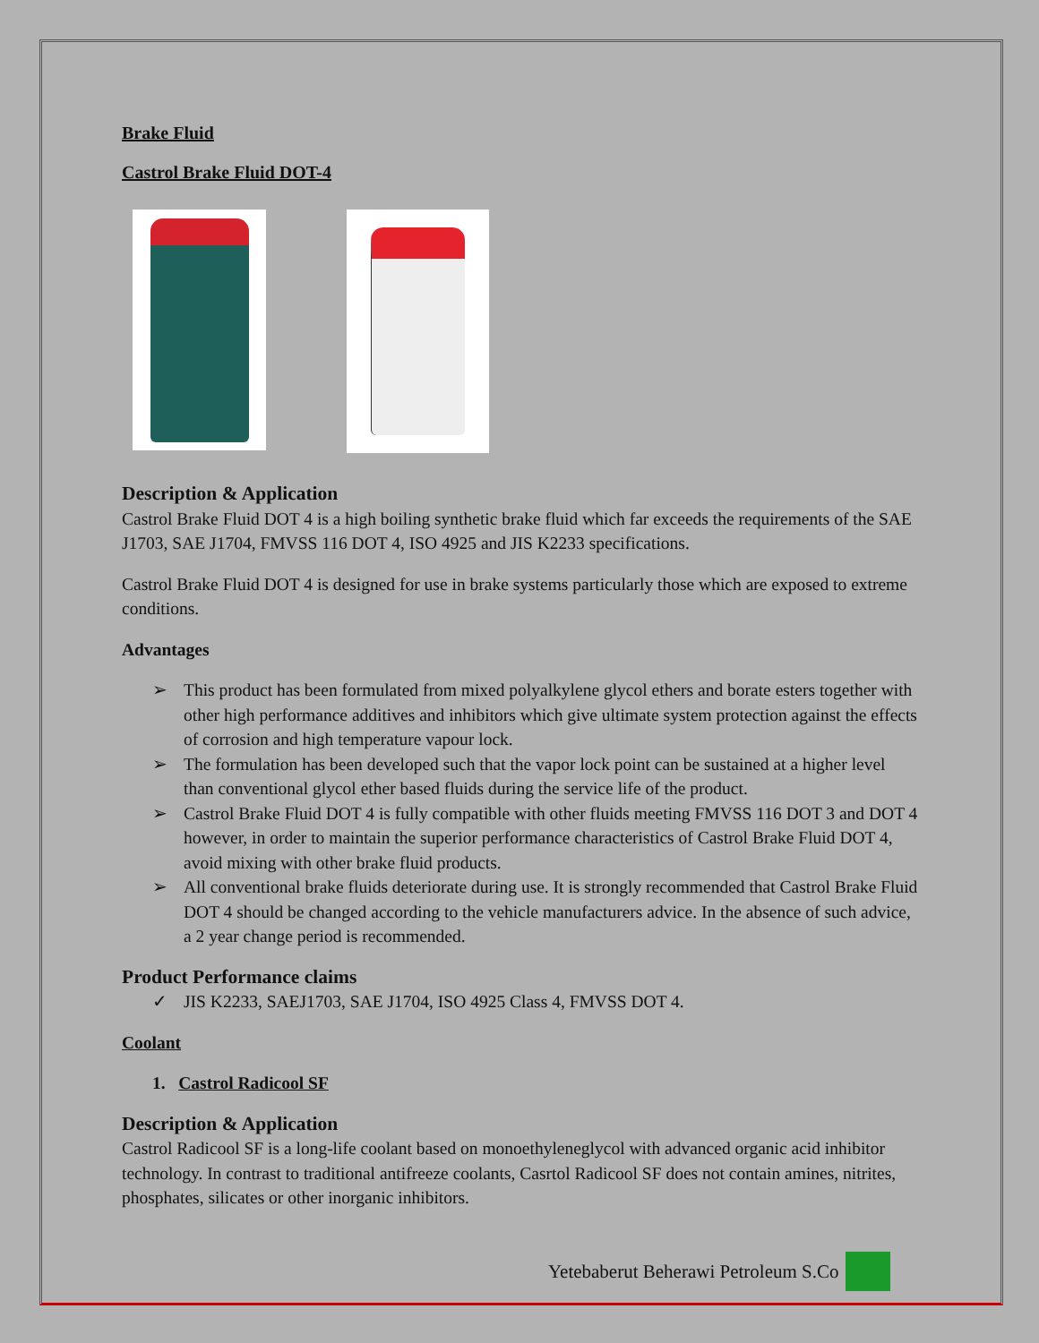Brake Fluid
Castrol Brake Fluid DOT-4
Description & Application
Castrol Brake Fluid DOT 4 is a high boiling synthetic brake fluid which far exceeds the requirements of the SAE J1703, SAE J1704, FMVSS 116 DOT 4, ISO 4925 and JIS K2233 specifications.
Castrol Brake Fluid DOT 4 is designed for use in brake systems particularly those which are exposed to extreme conditions.
Advantages
➢ This product has been formulated from mixed polyalkylene glycol ethers and borate esters together with other high performance additives and inhibitors which give ultimate system protection against the effects of corrosion and high temperature vapour lock.
➢ The formulation has been developed such that the vapor lock point can be sustained at a higher level than conventional glycol ether based fluids during the service life of the product.
➢ Castrol Brake Fluid DOT 4 is fully compatible with other fluids meeting FMVSS 116 DOT 3 and DOT 4 however, in order to maintain the superior performance characteristics of Castrol Brake Fluid DOT 4, avoid mixing with other brake fluid products.
➢ All conventional brake fluids deteriorate during use. It is strongly recommended that Castrol Brake Fluid DOT 4 should be changed according to the vehicle manufacturers advice. In the absence of such advice, a 2 year change period is recommended.
Product Performance claims
✓ JIS K2233, SAEJ1703, SAE J1704, ISO 4925 Class 4, FMVSS DOT 4.
Coolant
1. Castrol Radicool SF
Description & Application
Castrol Radicool SF is a long-life coolant based on monoethyleneglycol with advanced organic acid inhibitor technology. In contrast to traditional antifreeze coolants, Casrtol Radicool SF does not contain amines, nitrites, phosphates, silicates or other inorganic inhibitors.
Yetebaberut Beherawi Petroleum S.Co